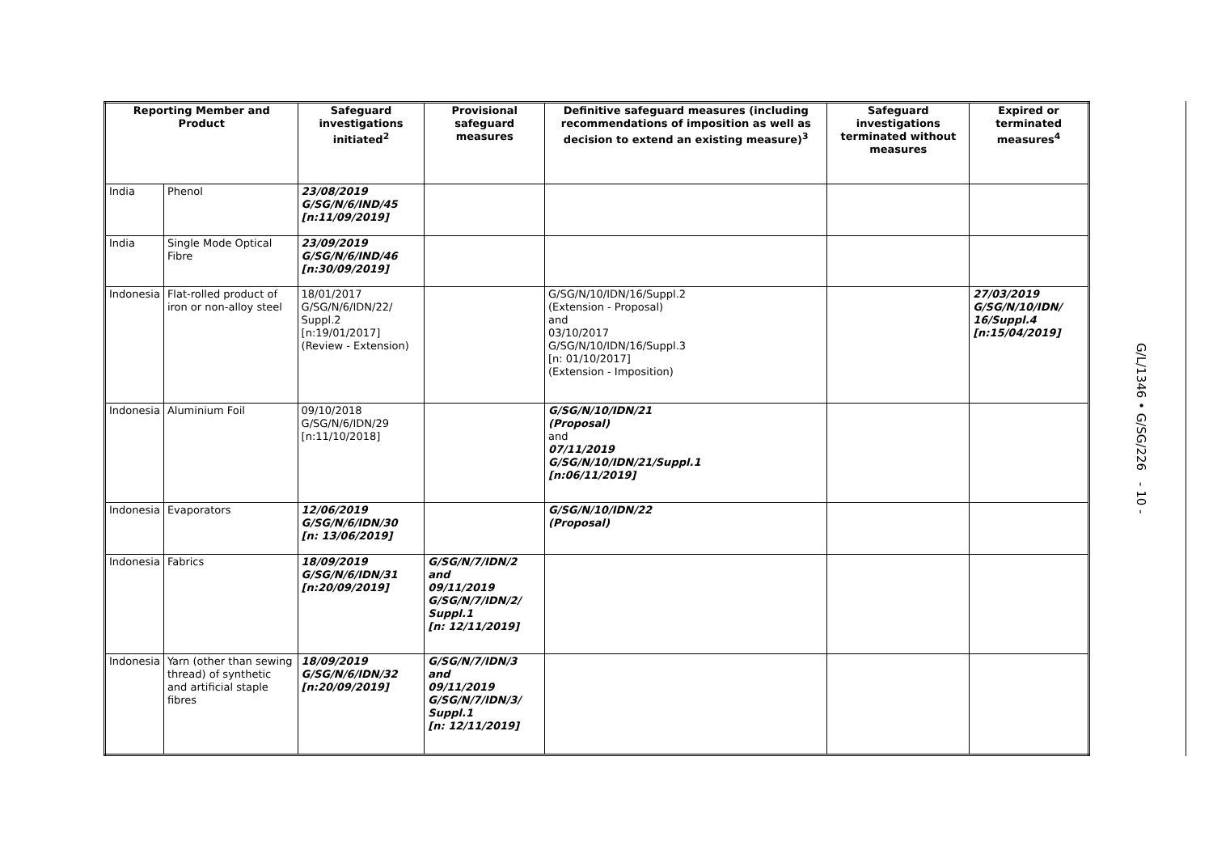| Reporting Member and Product | | Safeguard investigations initiated<sup>2</sup> | Provisional safeguard measures | Definitive safeguard measures (including recommendations of imposition as well as decision to extend an existing measure)<sup>3</sup> | Safeguard investigations terminated without measures | Expired or terminated measures<sup>4</sup> |
| --- | --- | --- | --- | --- | --- | --- |
| India | Phenol | 23/08/2019 G/SG/N/6/IND/45 [n:11/09/2019] | | | | |
| India | Single Mode Optical Fibre | 23/09/2019 G/SG/N/6/IND/46 [n:30/09/2019] | | | | |
| Indonesia | Flat-rolled product of iron or non-alloy steel | 18/01/2017 G/SG/N/6/IDN/22/ Suppl.2 [n:19/01/2017] (Review - Extension) | | G/SG/N/10/IDN/16/Suppl.2 (Extension - Proposal) and 03/10/2017 G/SG/N/10/IDN/16/Suppl.3 [n: 01/10/2017] (Extension - Imposition) | | 27/03/2019 G/SG/N/10/IDN/ 16/Suppl.4 [n:15/04/2019] |
| Indonesia | Aluminium Foil | 09/10/2018 G/SG/N/6/IDN/29 [n:11/10/2018] | | G/SG/N/10/IDN/21 (Proposal) and 07/11/2019 G/SG/N/10/IDN/21/Suppl.1 [n:06/11/2019] | | |
| Indonesia | Evaporators | 12/06/2019 G/SG/N/6/IDN/30 [n: 13/06/2019] | | G/SG/N/10/IDN/22 (Proposal) | | |
| Indonesia | Fabrics | 18/09/2019 G/SG/N/6/IDN/31 [n:20/09/2019] | G/SG/N/7/IDN/2 and 09/11/2019 G/SG/N/7/IDN/2/ Suppl.1 [n: 12/11/2019] | | | |
| Indonesia | Yarn (other than sewing thread) of synthetic and artificial staple fibres | 18/09/2019 G/SG/N/6/IDN/32 [n:20/09/2019] | G/SG/N/7/IDN/3 and 09/11/2019 G/SG/N/7/IDN/3/ Suppl.1 [n: 12/11/2019] | | | |
G/L/1346 • G/SG/226 - 10 -